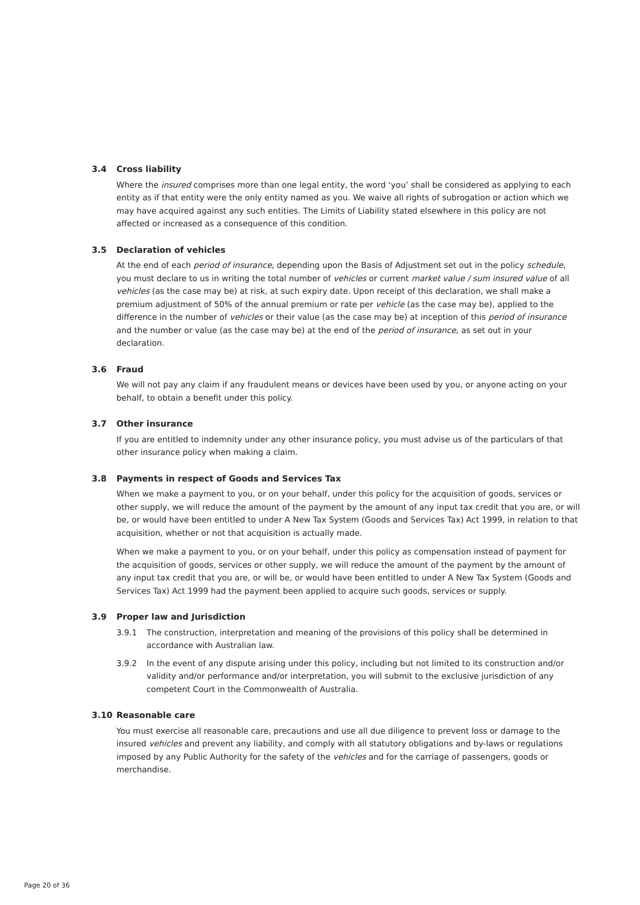3.4 Cross liability
Where the insured comprises more than one legal entity, the word ‘you’ shall be considered as applying to each entity as if that entity were the only entity named as you. We waive all rights of subrogation or action which we may have acquired against any such entities. The Limits of Liability stated elsewhere in this policy are not affected or increased as a consequence of this condition.
3.5 Declaration of vehicles
At the end of each period of insurance, depending upon the Basis of Adjustment set out in the policy schedule, you must declare to us in writing the total number of vehicles or current market value / sum insured value of all vehicles (as the case may be) at risk, at such expiry date. Upon receipt of this declaration, we shall make a premium adjustment of 50% of the annual premium or rate per vehicle (as the case may be), applied to the difference in the number of vehicles or their value (as the case may be) at inception of this period of insurance and the number or value (as the case may be) at the end of the period of insurance, as set out in your declaration.
3.6 Fraud
We will not pay any claim if any fraudulent means or devices have been used by you, or anyone acting on your behalf, to obtain a benefit under this policy.
3.7 Other insurance
If you are entitled to indemnity under any other insurance policy, you must advise us of the particulars of that other insurance policy when making a claim.
3.8 Payments in respect of Goods and Services Tax
When we make a payment to you, or on your behalf, under this policy for the acquisition of goods, services or other supply, we will reduce the amount of the payment by the amount of any input tax credit that you are, or will be, or would have been entitled to under A New Tax System (Goods and Services Tax) Act 1999, in relation to that acquisition, whether or not that acquisition is actually made.
When we make a payment to you, or on your behalf, under this policy as compensation instead of payment for the acquisition of goods, services or other supply, we will reduce the amount of the payment by the amount of any input tax credit that you are, or will be, or would have been entitled to under A New Tax System (Goods and Services Tax) Act 1999 had the payment been applied to acquire such goods, services or supply.
3.9 Proper law and Jurisdiction
3.9.1 The construction, interpretation and meaning of the provisions of this policy shall be determined in accordance with Australian law.
3.9.2 In the event of any dispute arising under this policy, including but not limited to its construction and/or validity and/or performance and/or interpretation, you will submit to the exclusive jurisdiction of any competent Court in the Commonwealth of Australia.
3.10 Reasonable care
You must exercise all reasonable care, precautions and use all due diligence to prevent loss or damage to the insured vehicles and prevent any liability, and comply with all statutory obligations and by-laws or regulations imposed by any Public Authority for the safety of the vehicles and for the carriage of passengers, goods or merchandise.
Page 20 of 36